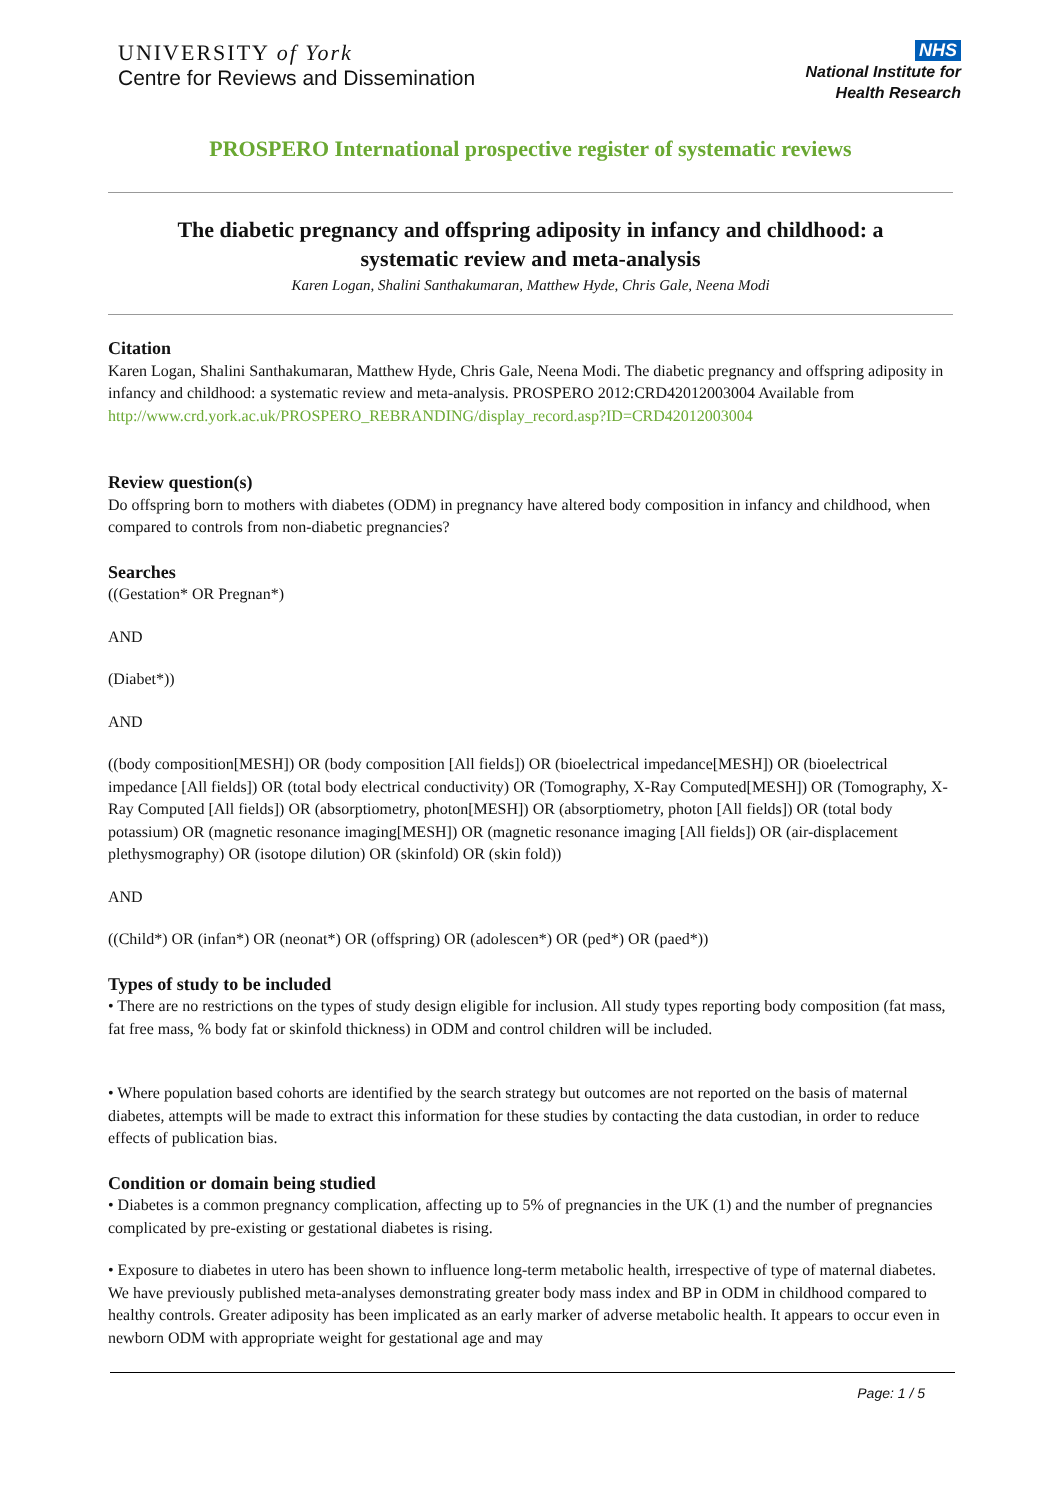UNIVERSITY of York
Centre for Reviews and Dissemination
NHS
National Institute for
Health Research
PROSPERO International prospective register of systematic reviews
The diabetic pregnancy and offspring adiposity in infancy and childhood: a systematic review and meta-analysis
Karen Logan, Shalini Santhakumaran, Matthew Hyde, Chris Gale, Neena Modi
Citation
Karen Logan, Shalini Santhakumaran, Matthew Hyde, Chris Gale, Neena Modi. The diabetic pregnancy and offspring adiposity in infancy and childhood: a systematic review and meta-analysis. PROSPERO 2012:CRD42012003004 Available from http://www.crd.york.ac.uk/PROSPERO_REBRANDING/display_record.asp?ID=CRD42012003004
Review question(s)
Do offspring born to mothers with diabetes (ODM) in pregnancy have altered body composition in infancy and childhood, when compared to controls from non-diabetic pregnancies?
Searches
((Gestation* OR Pregnan*)
AND
(Diabet*))
AND
((body composition[MESH]) OR (body composition [All fields]) OR (bioelectrical impedance[MESH]) OR (bioelectrical impedance [All fields]) OR (total body electrical conductivity) OR (Tomography, X-Ray Computed[MESH]) OR (Tomography, X-Ray Computed [All fields]) OR (absorptiometry, photon[MESH]) OR (absorptiometry, photon [All fields]) OR (total body potassium) OR (magnetic resonance imaging[MESH]) OR (magnetic resonance imaging [All fields]) OR (air-displacement plethysmography) OR (isotope dilution) OR (skinfold) OR (skin fold))
AND
((Child*) OR (infan*) OR (neonat*) OR (offspring) OR (adolescen*) OR (ped*) OR (paed*))
Types of study to be included
• There are no restrictions on the types of study design eligible for inclusion. All study types reporting body composition (fat mass, fat free mass, % body fat or skinfold thickness) in ODM and control children will be included.
• Where population based cohorts are identified by the search strategy but outcomes are not reported on the basis of maternal diabetes, attempts will be made to extract this information for these studies by contacting the data custodian, in order to reduce effects of publication bias.
Condition or domain being studied
• Diabetes is a common pregnancy complication, affecting up to 5% of pregnancies in the UK (1) and the number of pregnancies complicated by pre-existing or gestational diabetes is rising.
• Exposure to diabetes in utero has been shown to influence long-term metabolic health, irrespective of type of maternal diabetes. We have previously published meta-analyses demonstrating greater body mass index and BP in ODM in childhood compared to healthy controls. Greater adiposity has been implicated as an early marker of adverse metabolic health. It appears to occur even in newborn ODM with appropriate weight for gestational age and may
Page: 1 / 5